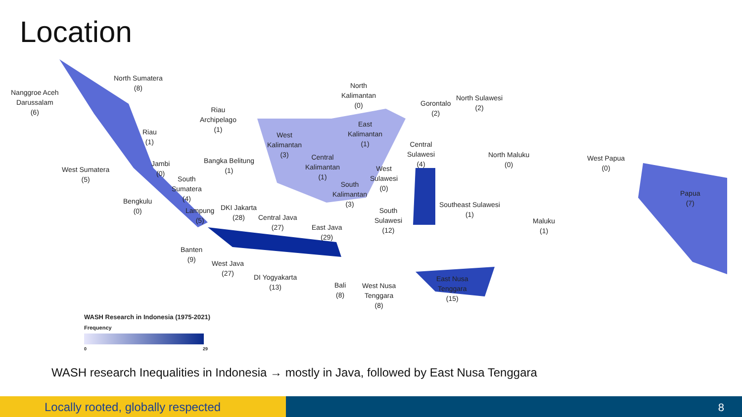Location
North Sumatera
(8)
Nanggroe Aceh
Darussalam
(6)
Riau
Archipelago
(1)
Riau
(1)
West Sumatera
(5)
Jambi
(0)
Bangka Belitung
(1)
South
Sumatera
(4)
Bengkulu
(0)
Lampung
(5)
DKI Jakarta
(28)
Central Java
(27)
East Java
(29)
Banten
(9)
West Java
(27)
DI Yogyakarta
(13)
Bali
(8)
West Nusa
Tenggara
(8)
North
Kalimantan
(0)
West
Kalimantan
(3)
East
Kalimantan
(1)
Central
Kalimantan
(1)
South
Kalimantan
(3)
West
Sulawesi
(0)
South
Sulawesi
(12)
Central
Sulawesi
(4)
Gorontalo
(2)
North Sulawesi
(2)
North Maluku
(0)
West Papua
(0)
Papua
(7)
Southeast Sulawesi
(1)
Maluku
(1)
East Nusa
Tenggara
(15)
WASH Research in Indonesia (1975-2021)
Frequency
0 29
WASH research Inequalities in Indonesia → mostly in Java, followed by East Nusa Tenggara
Locally rooted, globally respected 8